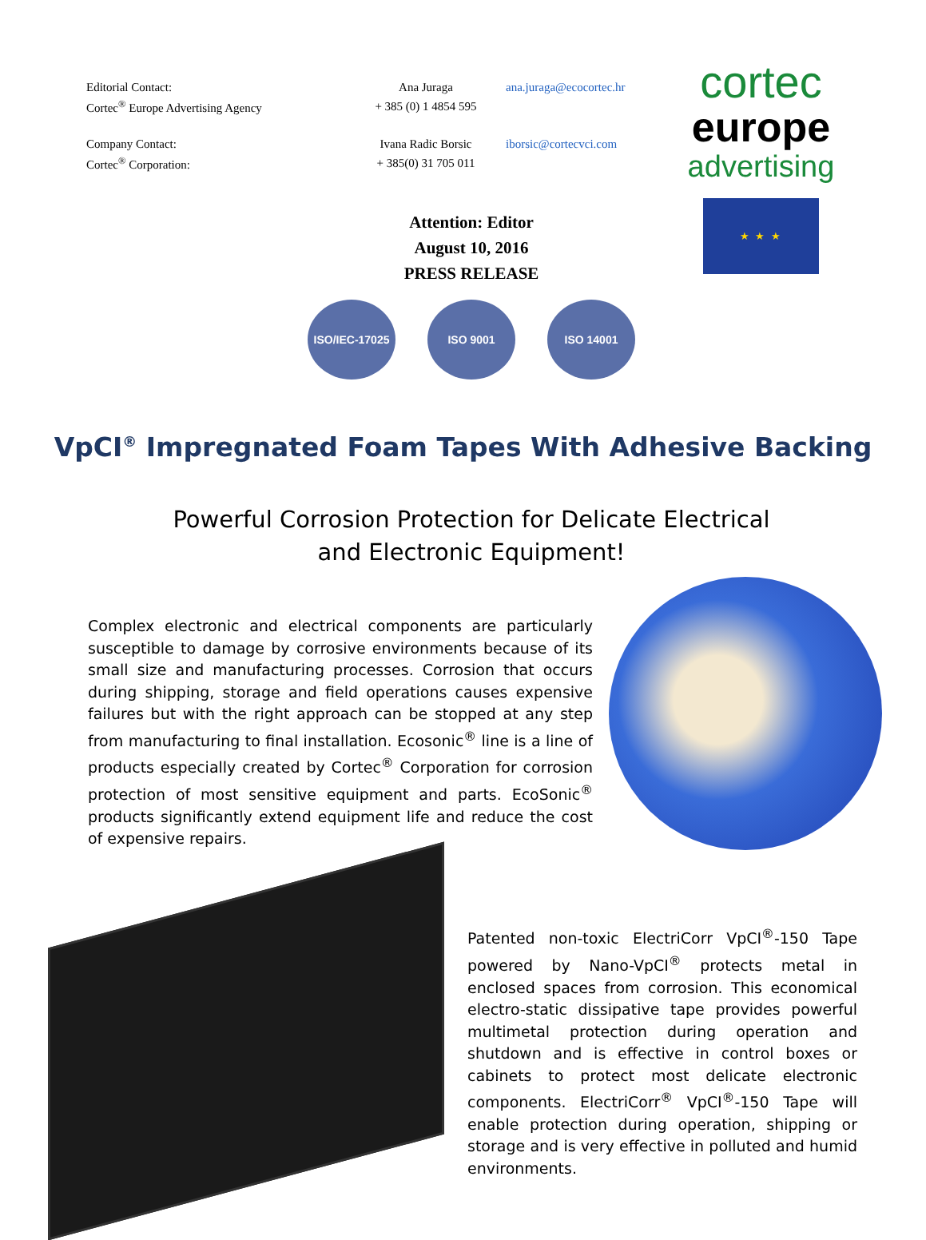| Editorial Contact: | Ana Juraga | ana.juraga@ecocortec.hr |
| Cortec<sup>®</sup> Europe Advertising Agency | + 385 (0) 1 4854 595 | |
| Company Contact: | Ivana Radic Borsic | iborsic@cortecvci.com |
| Cortec<sup>®</sup> Corporation: | + 385(0) 31 705 011 | |
cortec
europe
advertising
★ ★ ★
Attention: Editor
August 10, 2016
PRESS RELEASE
ISO/IEC-17025 ISO 9001 ISO 14001
VpCI<sup>®</sup> Impregnated Foam Tapes With Adhesive Backing
Powerful Corrosion Protection for Delicate Electrical and Electronic Equipment!
Complex electronic and electrical components are particularly susceptible to damage by corrosive environments because of its small size and manufacturing processes. Corrosion that occurs during shipping, storage and field operations causes expensive failures but with the right approach can be stopped at any step from manufacturing to final installation. Ecosonic<sup>®</sup> line is a line of products especially created by Cortec<sup>®</sup> Corporation for corrosion protection of most sensitive equipment and parts. EcoSonic<sup>®</sup> products significantly extend equipment life and reduce the cost of expensive repairs.
Patented non-toxic ElectriCorr VpCI<sup>®</sup>-150 Tape powered by Nano-VpCI<sup>®</sup> protects metal in enclosed spaces from corrosion. This economical electro-static dissipative tape provides powerful multimetal protection during operation and shutdown and is effective in control boxes or cabinets to protect most delicate electronic components. ElectriCorr<sup>®</sup> VpCI<sup>®</sup>-150 Tape will enable protection during operation, shipping or storage and is very effective in polluted and humid environments.